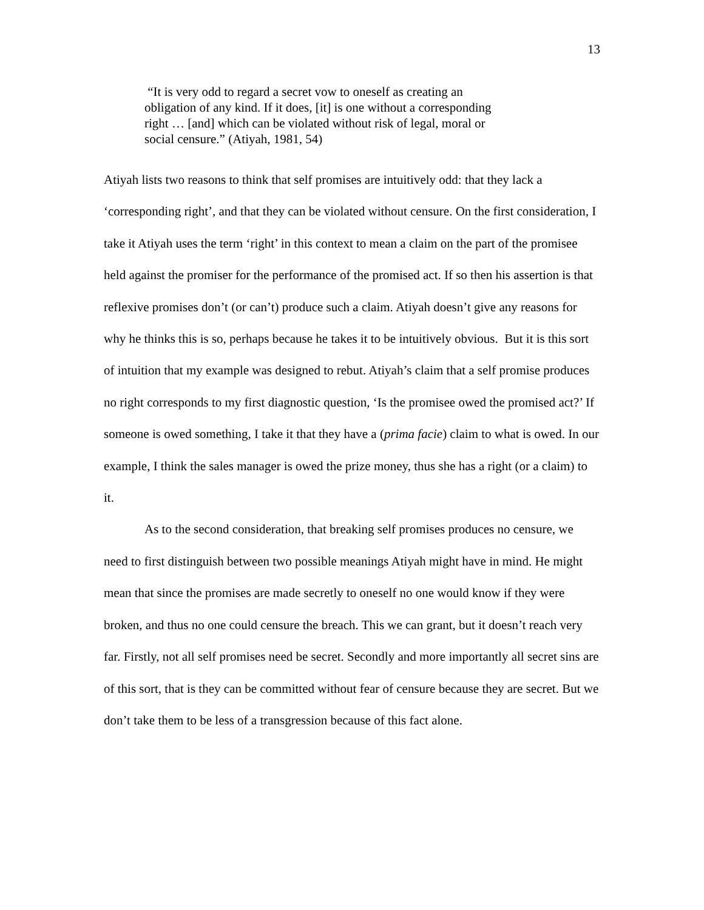13
“It is very odd to regard a secret vow to oneself as creating an obligation of any kind. If it does, [it] is one without a corresponding right … [and] which can be violated without risk of legal, moral or social censure.” (Atiyah, 1981, 54)
Atiyah lists two reasons to think that self promises are intuitively odd: that they lack a ‘corresponding right’, and that they can be violated without censure. On the first consideration, I take it Atiyah uses the term ‘right’ in this context to mean a claim on the part of the promisee held against the promiser for the performance of the promised act. If so then his assertion is that reflexive promises don’t (or can’t) produce such a claim. Atiyah doesn’t give any reasons for why he thinks this is so, perhaps because he takes it to be intuitively obvious. But it is this sort of intuition that my example was designed to rebut. Atiyah’s claim that a self promise produces no right corresponds to my first diagnostic question, ‘Is the promisee owed the promised act?’ If someone is owed something, I take it that they have a (prima facie) claim to what is owed. In our example, I think the sales manager is owed the prize money, thus she has a right (or a claim) to it.
As to the second consideration, that breaking self promises produces no censure, we need to first distinguish between two possible meanings Atiyah might have in mind. He might mean that since the promises are made secretly to oneself no one would know if they were broken, and thus no one could censure the breach. This we can grant, but it doesn’t reach very far. Firstly, not all self promises need be secret. Secondly and more importantly all secret sins are of this sort, that is they can be committed without fear of censure because they are secret. But we don’t take them to be less of a transgression because of this fact alone.